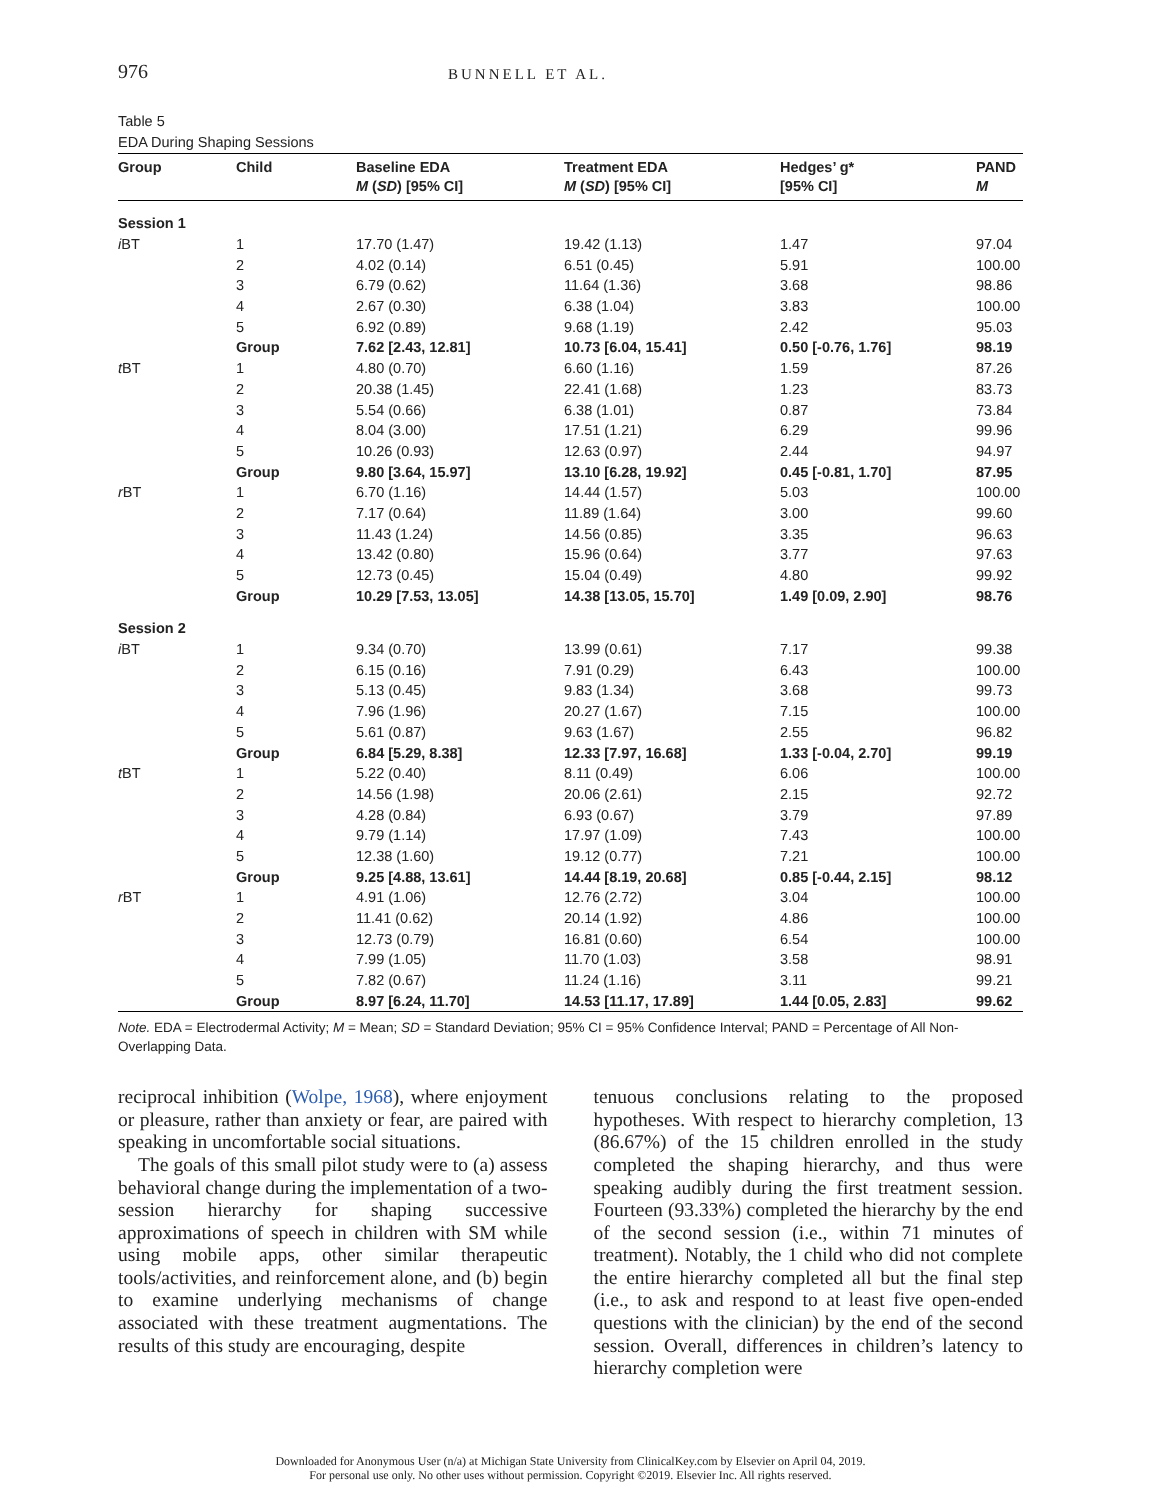976 BUNNELL ET AL.
Table 5
EDA During Shaping Sessions
| Group | Child | Baseline EDA M ( SD ) [95% CI] | Treatment EDA M ( SD ) [95% CI] | Hedges’ g* [95% CI] | PAND M |
| --- | --- | --- | --- | --- | --- |
| Session 1 | | | | | |
| i BT | 1 | 17.70 (1.47) | 19.42 (1.13) | 1.47 | 97.04 |
| | 2 | 4.02 (0.14) | 6.51 (0.45) | 5.91 | 100.00 |
| | 3 | 6.79 (0.62) | 11.64 (1.36) | 3.68 | 98.86 |
| | 4 | 2.67 (0.30) | 6.38 (1.04) | 3.83 | 100.00 |
| | 5 | 6.92 (0.89) | 9.68 (1.19) | 2.42 | 95.03 |
| | Group | 7.62 [2.43, 12.81] | 10.73 [6.04, 15.41] | 0.50 [-0.76, 1.76] | 98.19 |
| t BT | 1 | 4.80 (0.70) | 6.60 (1.16) | 1.59 | 87.26 |
| | 2 | 20.38 (1.45) | 22.41 (1.68) | 1.23 | 83.73 |
| | 3 | 5.54 (0.66) | 6.38 (1.01) | 0.87 | 73.84 |
| | 4 | 8.04 (3.00) | 17.51 (1.21) | 6.29 | 99.96 |
| | 5 | 10.26 (0.93) | 12.63 (0.97) | 2.44 | 94.97 |
| | Group | 9.80 [3.64, 15.97] | 13.10 [6.28, 19.92] | 0.45 [-0.81, 1.70] | 87.95 |
| r BT | 1 | 6.70 (1.16) | 14.44 (1.57) | 5.03 | 100.00 |
| | 2 | 7.17 (0.64) | 11.89 (1.64) | 3.00 | 99.60 |
| | 3 | 11.43 (1.24) | 14.56 (0.85) | 3.35 | 96.63 |
| | 4 | 13.42 (0.80) | 15.96 (0.64) | 3.77 | 97.63 |
| | 5 | 12.73 (0.45) | 15.04 (0.49) | 4.80 | 99.92 |
| | Group | 10.29 [7.53, 13.05] | 14.38 [13.05, 15.70] | 1.49 [0.09, 2.90] | 98.76 |
| Session 2 | | | | | |
| i BT | 1 | 9.34 (0.70) | 13.99 (0.61) | 7.17 | 99.38 |
| | 2 | 6.15 (0.16) | 7.91 (0.29) | 6.43 | 100.00 |
| | 3 | 5.13 (0.45) | 9.83 (1.34) | 3.68 | 99.73 |
| | 4 | 7.96 (1.96) | 20.27 (1.67) | 7.15 | 100.00 |
| | 5 | 5.61 (0.87) | 9.63 (1.67) | 2.55 | 96.82 |
| | Group | 6.84 [5.29, 8.38] | 12.33 [7.97, 16.68] | 1.33 [-0.04, 2.70] | 99.19 |
| t BT | 1 | 5.22 (0.40) | 8.11 (0.49) | 6.06 | 100.00 |
| | 2 | 14.56 (1.98) | 20.06 (2.61) | 2.15 | 92.72 |
| | 3 | 4.28 (0.84) | 6.93 (0.67) | 3.79 | 97.89 |
| | 4 | 9.79 (1.14) | 17.97 (1.09) | 7.43 | 100.00 |
| | 5 | 12.38 (1.60) | 19.12 (0.77) | 7.21 | 100.00 |
| | Group | 9.25 [4.88, 13.61] | 14.44 [8.19, 20.68] | 0.85 [-0.44, 2.15] | 98.12 |
| r BT | 1 | 4.91 (1.06) | 12.76 (2.72) | 3.04 | 100.00 |
| | 2 | 11.41 (0.62) | 20.14 (1.92) | 4.86 | 100.00 |
| | 3 | 12.73 (0.79) | 16.81 (0.60) | 6.54 | 100.00 |
| | 4 | 7.99 (1.05) | 11.70 (1.03) | 3.58 | 98.91 |
| | 5 | 7.82 (0.67) | 11.24 (1.16) | 3.11 | 99.21 |
| | Group | 8.97 [6.24, 11.70] | 14.53 [11.17, 17.89] | 1.44 [0.05, 2.83] | 99.62 |
Note. EDA = Electrodermal Activity; M = Mean; SD = Standard Deviation; 95% CI = 95% Confidence Interval; PAND = Percentage of All Non-Overlapping Data.
reciprocal inhibition (Wolpe, 1968), where enjoyment or pleasure, rather than anxiety or fear, are paired with speaking in uncomfortable social situations.
The goals of this small pilot study were to (a) assess behavioral change during the implementation of a two-session hierarchy for shaping successive approximations of speech in children with SM while using mobile apps, other similar therapeutic tools/activities, and reinforcement alone, and (b) begin to examine underlying mechanisms of change associated with these treatment augmentations. The results of this study are encouraging, despite
tenuous conclusions relating to the proposed hypotheses. With respect to hierarchy completion, 13 (86.67%) of the 15 children enrolled in the study completed the shaping hierarchy, and thus were speaking audibly during the first treatment session. Fourteen (93.33%) completed the hierarchy by the end of the second session (i.e., within 71 minutes of treatment). Notably, the 1 child who did not complete the entire hierarchy completed all but the final step (i.e., to ask and respond to at least five open-ended questions with the clinician) by the end of the second session. Overall, differences in children’s latency to hierarchy completion were
Downloaded for Anonymous User (n/a) at Michigan State University from ClinicalKey.com by Elsevier on April 04, 2019.
For personal use only. No other uses without permission. Copyright ©2019. Elsevier Inc. All rights reserved.